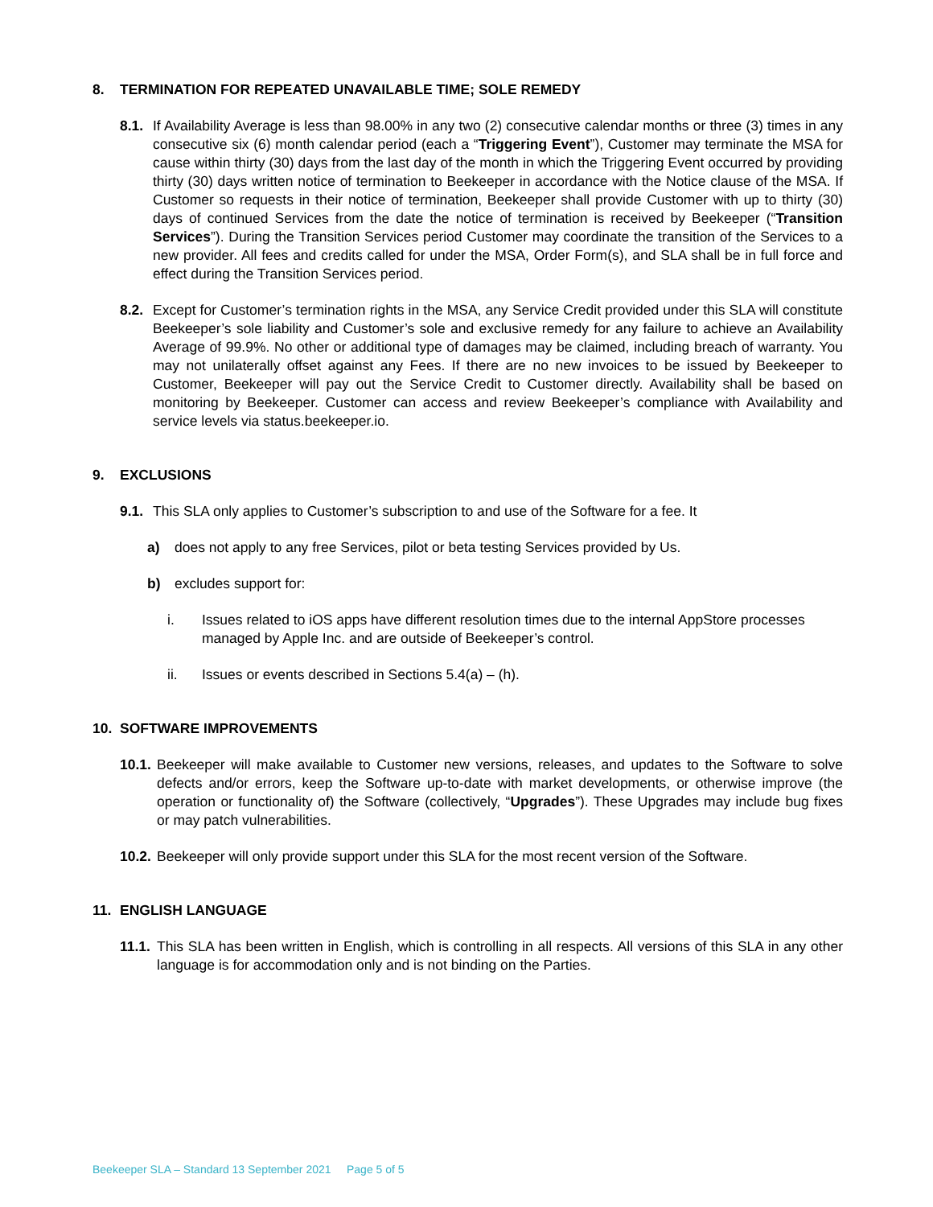8. TERMINATION FOR REPEATED UNAVAILABLE TIME; SOLE REMEDY
8.1.
If Availability Average is less than 98.00% in any two (2) consecutive calendar months or three (3) times in any consecutive six (6) month calendar period (each a “Triggering Event”), Customer may terminate the MSA for cause within thirty (30) days from the last day of the month in which the Triggering Event occurred by providing thirty (30) days written notice of termination to Beekeeper in accordance with the Notice clause of the MSA. If Customer so requests in their notice of termination, Beekeeper shall provide Customer with up to thirty (30) days of continued Services from the date the notice of termination is received by Beekeeper (“Transition Services”). During the Transition Services period Customer may coordinate the transition of the Services to a new provider. All fees and credits called for under the MSA, Order Form(s), and SLA shall be in full force and effect during the Transition Services period.
8.2.
Except for Customer’s termination rights in the MSA, any Service Credit provided under this SLA will constitute Beekeeper’s sole liability and Customer’s sole and exclusive remedy for any failure to achieve an Availability Average of 99.9%. No other or additional type of damages may be claimed, including breach of warranty. You may not unilaterally offset against any Fees. If there are no new invoices to be issued by Beekeeper to Customer, Beekeeper will pay out the Service Credit to Customer directly. Availability shall be based on monitoring by Beekeeper. Customer can access and review Beekeeper’s compliance with Availability and service levels via status.beekeeper.io.
9. EXCLUSIONS
9.1.
This SLA only applies to Customer’s subscription to and use of the Software for a fee. It
a) does not apply to any free Services, pilot or beta testing Services provided by Us.
b) excludes support for:
i. Issues related to iOS apps have different resolution times due to the internal AppStore processes managed by Apple Inc. and are outside of Beekeeper’s control.
ii. Issues or events described in Sections 5.4(a) – (h).
10. SOFTWARE IMPROVEMENTS
10.1.
Beekeeper will make available to Customer new versions, releases, and updates to the Software to solve defects and/or errors, keep the Software up-to-date with market developments, or otherwise improve (the operation or functionality of) the Software (collectively, “Upgrades”). These Upgrades may include bug fixes or may patch vulnerabilities.
10.2.
Beekeeper will only provide support under this SLA for the most recent version of the Software.
11. ENGLISH LANGUAGE
11.1.
This SLA has been written in English, which is controlling in all respects. All versions of this SLA in any other language is for accommodation only and is not binding on the Parties.
Beekeeper SLA – Standard 13 September 2021 Page 5 of 5